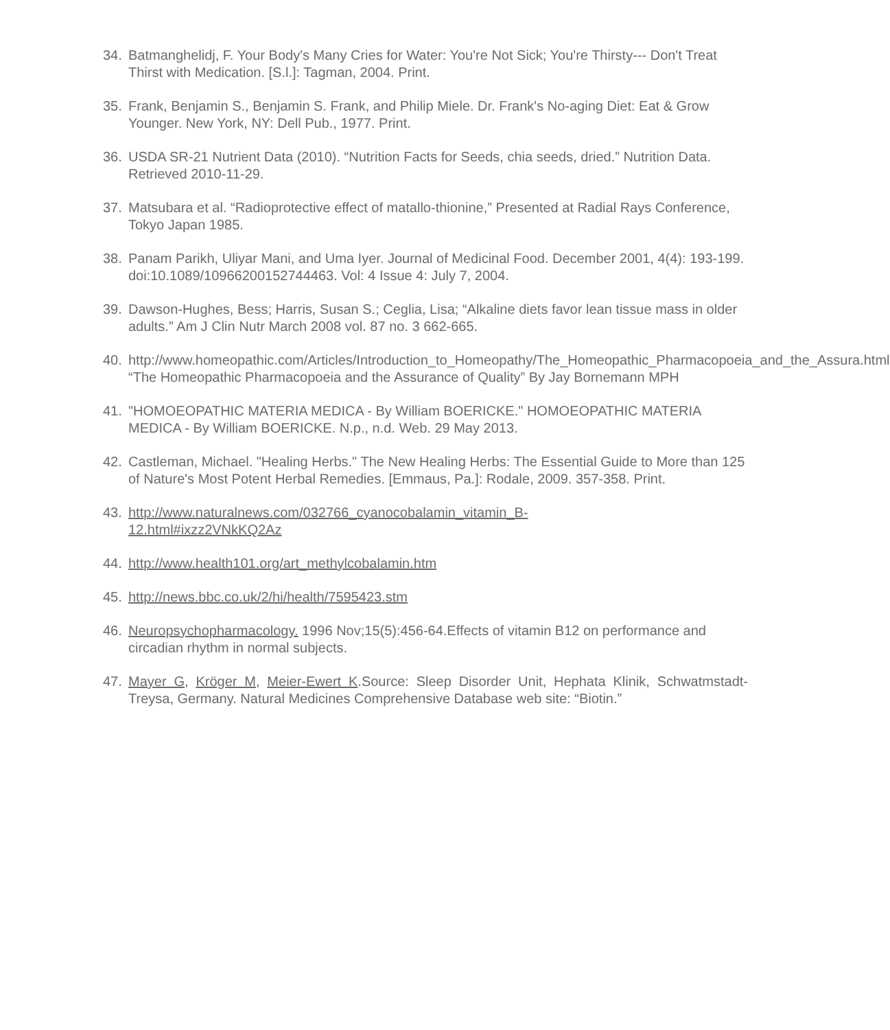34. Batmanghelidj, F. Your Body's Many Cries for Water: You're Not Sick; You're Thirsty--- Don't Treat Thirst with Medication. [S.l.]: Tagman, 2004. Print.
35. Frank, Benjamin S., Benjamin S. Frank, and Philip Miele. Dr. Frank's No-aging Diet: Eat & Grow Younger. New York, NY: Dell Pub., 1977. Print.
36. USDA SR-21 Nutrient Data (2010). “Nutrition Facts for Seeds, chia seeds, dried.” Nutrition Data. Retrieved 2010-11-29.
37. Matsubara et al. “Radioprotective effect of matallo-thionine,” Presented at Radial Rays Conference, Tokyo Japan 1985.
38. Panam Parikh, Uliyar Mani, and Uma Iyer. Journal of Medicinal Food. December 2001, 4(4): 193-199. doi:10.1089/10966200152744463. Vol: 4 Issue 4: July 7, 2004.
39. Dawson-Hughes, Bess; Harris, Susan S.; Ceglia, Lisa; “Alkaline diets favor lean tissue mass in older adults.” Am J Clin Nutr March 2008 vol. 87 no. 3 662-665.
40. http://www.homeopathic.com/Articles/Introduction_to_Homeopathy/The_Homeopathic_Pharmacopoeia_and_the_Assura.html “The Homeopathic Pharmacopoeia and the Assurance of Quality” By Jay Bornemann MPH
41. "HOMOEOPATHIC MATERIA MEDICA - By William BOERICKE." HOMOEOPATHIC MATERIA MEDICA - By William BOERICKE. N.p., n.d. Web. 29 May 2013.
42. Castleman, Michael. "Healing Herbs." The New Healing Herbs: The Essential Guide to More than 125 of Nature's Most Potent Herbal Remedies. [Emmaus, Pa.]: Rodale, 2009. 357-358. Print.
43. http://www.naturalnews.com/032766_cyanocobalamin_vitamin_B-
12.html#ixzz2VNkKQ2Az
44. http://www.health101.org/art_methylcobalamin.htm
45. http://news.bbc.co.uk/2/hi/health/7595423.stm
46. Neuropsychopharmacology. 1996 Nov;15(5):456-64.Effects of vitamin B12 on performance and circadian rhythm in normal subjects.
47. Mayer G, Kröger M, Meier-Ewert K.Source: Sleep Disorder Unit, Hephata Klinik, Schwatmstadt-Treysa, Germany. Natural Medicines Comprehensive Database web site: “Biotin.”